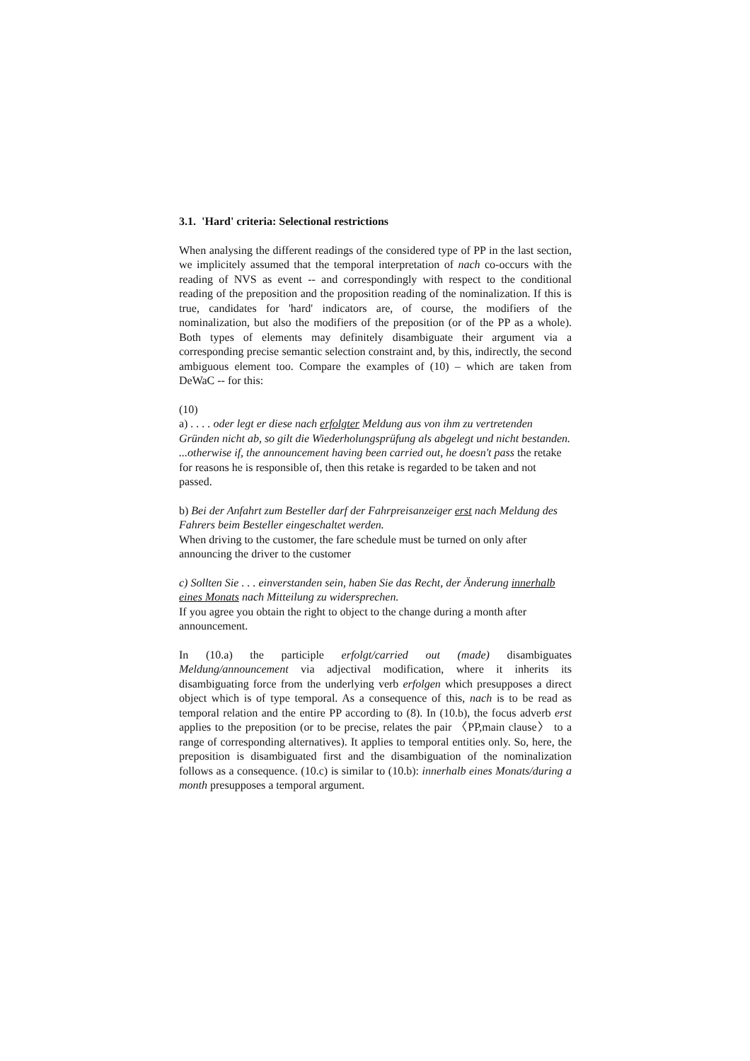3.1. 'Hard' criteria: Selectional restrictions
When analysing the different readings of the considered type of PP in the last section, we implicitely assumed that the temporal interpretation of nach co-occurs with the reading of NVS as event -- and correspondingly with respect to the conditional reading of the preposition and the proposition reading of the nominalization. If this is true, candidates for 'hard' indicators are, of course, the modifiers of the nominalization, but also the modifiers of the preposition (or of the PP as a whole). Both types of elements may definitely disambiguate their argument via a corresponding precise semantic selection constraint and, by this, indirectly, the second ambiguous element too. Compare the examples of (10) – which are taken from DeWaC -- for this:
(10)
a) . . . . oder legt er diese nach erfolgter Meldung aus von ihm zu vertretenden Gründen nicht ab, so gilt die Wiederholungsprüfung als abgelegt und nicht bestanden.
...otherwise if, the announcement having been carried out, he doesn't pass the retake for reasons he is responsible of, then this retake is regarded to be taken and not passed.
b) Bei der Anfahrt zum Besteller darf der Fahrpreisanzeiger erst nach Meldung des Fahrers beim Besteller eingeschaltet werden.
When driving to the customer, the fare schedule must be turned on only after announcing the driver to the customer
c) Sollten Sie . . . einverstanden sein, haben Sie das Recht, der Änderung innerhalb eines Monats nach Mitteilung zu widersprechen.
If you agree you obtain the right to object to the change during a month after announcement.
In (10.a) the participle erfolgt/carried out (made) disambiguates Meldung/announcement via adjectival modification, where it inherits its disambiguating force from the underlying verb erfolgen which presupposes a direct object which is of type temporal. As a consequence of this, nach is to be read as temporal relation and the entire PP according to (8). In (10.b), the focus adverb erst applies to the preposition (or to be precise, relates the pair 〈PP,main clause〉 to a range of corresponding alternatives). It applies to temporal entities only. So, here, the preposition is disambiguated first and the disambiguation of the nominalization follows as a consequence. (10.c) is similar to (10.b): innerhalb eines Monats/during a month presupposes a temporal argument.